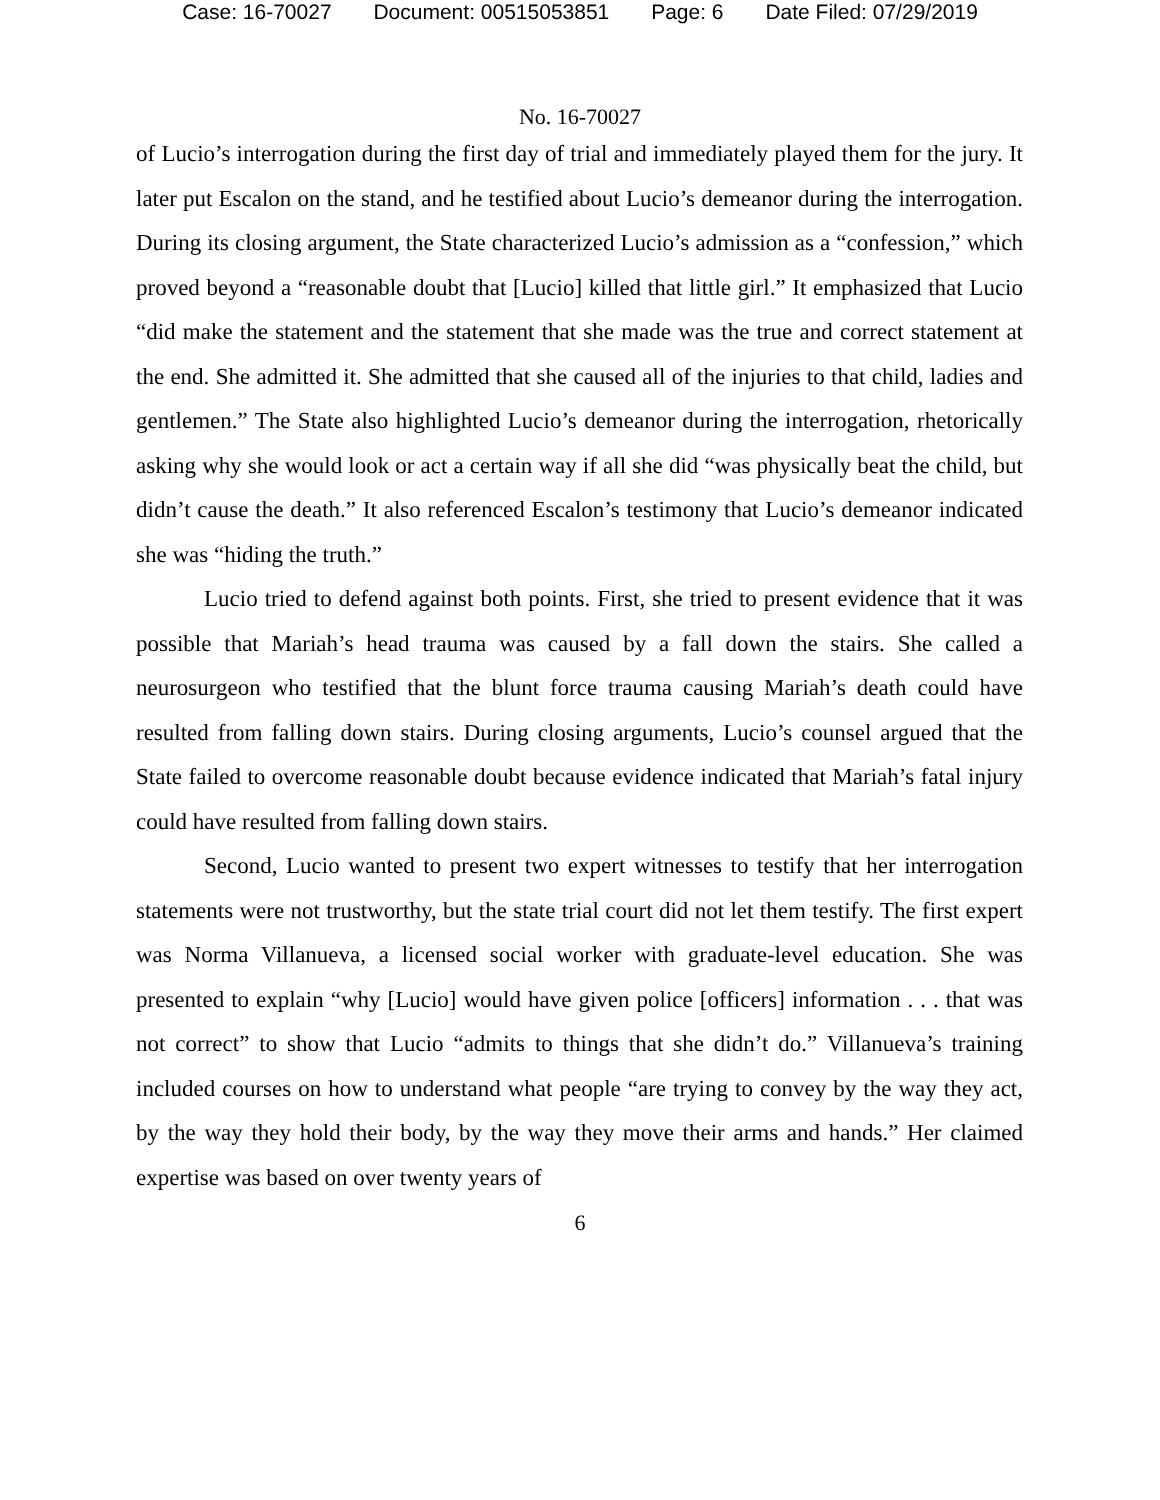Case: 16-70027 Document: 00515053851 Page: 6 Date Filed: 07/29/2019
No. 16-70027
of Lucio’s interrogation during the first day of trial and immediately played them for the jury. It later put Escalon on the stand, and he testified about Lucio’s demeanor during the interrogation. During its closing argument, the State characterized Lucio’s admission as a “confession,” which proved beyond a “reasonable doubt that [Lucio] killed that little girl.” It emphasized that Lucio “did make the statement and the statement that she made was the true and correct statement at the end. She admitted it. She admitted that she caused all of the injuries to that child, ladies and gentlemen.” The State also highlighted Lucio’s demeanor during the interrogation, rhetorically asking why she would look or act a certain way if all she did “was physically beat the child, but didn’t cause the death.” It also referenced Escalon’s testimony that Lucio’s demeanor indicated she was “hiding the truth.”
Lucio tried to defend against both points. First, she tried to present evidence that it was possible that Mariah’s head trauma was caused by a fall down the stairs. She called a neurosurgeon who testified that the blunt force trauma causing Mariah’s death could have resulted from falling down stairs. During closing arguments, Lucio’s counsel argued that the State failed to overcome reasonable doubt because evidence indicated that Mariah’s fatal injury could have resulted from falling down stairs.
Second, Lucio wanted to present two expert witnesses to testify that her interrogation statements were not trustworthy, but the state trial court did not let them testify. The first expert was Norma Villanueva, a licensed social worker with graduate-level education. She was presented to explain “why [Lucio] would have given police [officers] information . . . that was not correct” to show that Lucio “admits to things that she didn’t do.” Villanueva’s training included courses on how to understand what people “are trying to convey by the way they act, by the way they hold their body, by the way they move their arms and hands.” Her claimed expertise was based on over twenty years of
6